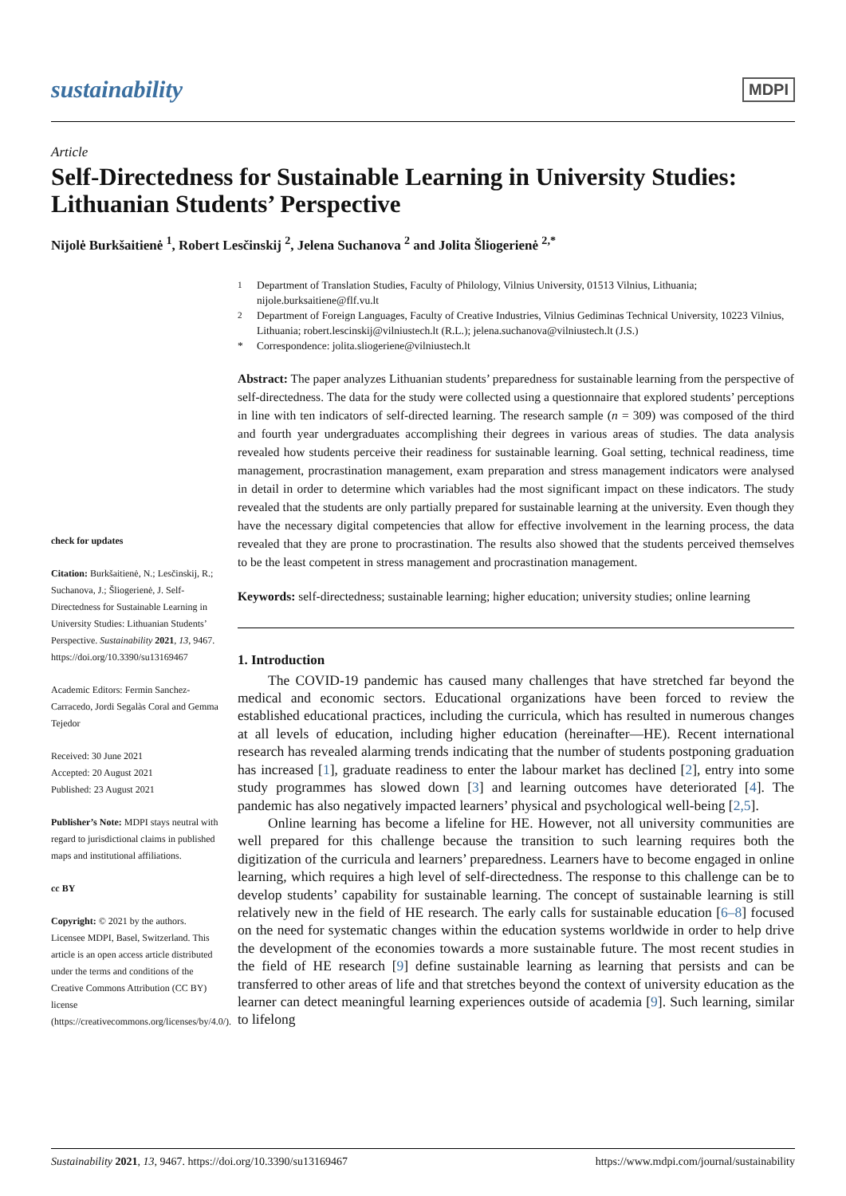sustainability MDPI
Article
Self-Directedness for Sustainable Learning in University Studies: Lithuanian Students’ Perspective
Nijolė Burkšaitienė <sup>1</sup>, Robert Lesčinskij <sup>2</sup>, Jelena Suchanova <sup>2</sup> and Jolita Šliogerienė <sup>2,*</sup>
check for updates
Citation: Burkšaitienė, N.; Lesčinskij, R.; Suchanova, J.; Šliogerienė, J. Self-Directedness for Sustainable Learning in University Studies: Lithuanian Students’ Perspective. Sustainability 2021, 13, 9467. https://doi.org/10.3390/su13169467
Academic Editors: Fermin Sanchez-Carracedo, Jordi Segalàs Coral and Gemma Tejedor
Received: 30 June 2021
Accepted: 20 August 2021
Published: 23 August 2021
Publisher’s Note: MDPI stays neutral with regard to jurisdictional claims in published maps and institutional affiliations.
cc BY
Copyright: © 2021 by the authors. Licensee MDPI, Basel, Switzerland. This article is an open access article distributed under the terms and conditions of the Creative Commons Attribution (CC BY) license (https://creativecommons.org/licenses/by/4.0/).
<sup>1</sup> Department of Translation Studies, Faculty of Philology, Vilnius University, 01513 Vilnius, Lithuania; nijole.burksaitiene@flf.vu.lt
<sup>2</sup> Department of Foreign Languages, Faculty of Creative Industries, Vilnius Gediminas Technical University, 10223 Vilnius, Lithuania; robert.lescinskij@vilniustech.lt (R.L.); jelena.suchanova@vilniustech.lt (J.S.)
* Correspondence: jolita.sliogeriene@vilniustech.lt
Abstract: The paper analyzes Lithuanian students’ preparedness for sustainable learning from the perspective of self-directedness. The data for the study were collected using a questionnaire that explored students’ perceptions in line with ten indicators of self-directed learning. The research sample (n = 309) was composed of the third and fourth year undergraduates accomplishing their degrees in various areas of studies. The data analysis revealed how students perceive their readiness for sustainable learning. Goal setting, technical readiness, time management, procrastination management, exam preparation and stress management indicators were analysed in detail in order to determine which variables had the most significant impact on these indicators. The study revealed that the students are only partially prepared for sustainable learning at the university. Even though they have the necessary digital competencies that allow for effective involvement in the learning process, the data revealed that they are prone to procrastination. The results also showed that the students perceived themselves to be the least competent in stress management and procrastination management.
Keywords: self-directedness; sustainable learning; higher education; university studies; online learning
1. Introduction
The COVID-19 pandemic has caused many challenges that have stretched far beyond the medical and economic sectors. Educational organizations have been forced to review the established educational practices, including the curricula, which has resulted in numerous changes at all levels of education, including higher education (hereinafter—HE). Recent international research has revealed alarming trends indicating that the number of students postponing graduation has increased [1], graduate readiness to enter the labour market has declined [2], entry into some study programmes has slowed down [3] and learning outcomes have deteriorated [4]. The pandemic has also negatively impacted learners’ physical and psychological well-being [2,5].
Online learning has become a lifeline for HE. However, not all university communities are well prepared for this challenge because the transition to such learning requires both the digitization of the curricula and learners’ preparedness. Learners have to become engaged in online learning, which requires a high level of self-directedness. The response to this challenge can be to develop students’ capability for sustainable learning. The concept of sustainable learning is still relatively new in the field of HE research. The early calls for sustainable education [6–8] focused on the need for systematic changes within the education systems worldwide in order to help drive the development of the economies towards a more sustainable future. The most recent studies in the field of HE research [9] define sustainable learning as learning that persists and can be transferred to other areas of life and that stretches beyond the context of university education as the learner can detect meaningful learning experiences outside of academia [9]. Such learning, similar to lifelong
Sustainability 2021, 13, 9467. https://doi.org/10.3390/su13169467 https://www.mdpi.com/journal/sustainability